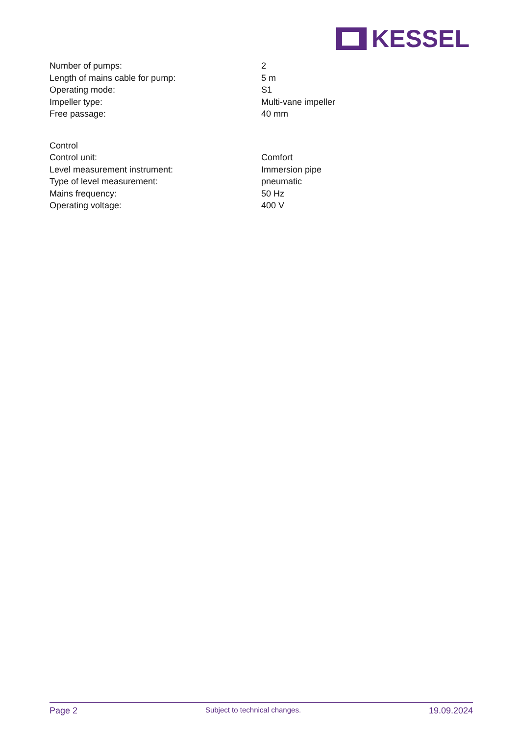KESSEL
| Number of pumps: | 2 |
| Length of mains cable for pump: | 5 m |
| Operating mode: | S1 |
| Impeller type: | Multi-vane impeller |
| Free passage: | 40 mm |
| Control | |
| Control unit: | Comfort |
| Level measurement instrument: | Immersion pipe |
| Type of level measurement: | pneumatic |
| Mains frequency: | 50 Hz |
| Operating voltage: | 400 V |
Page 2 Subject to technical changes. 19.09.2024